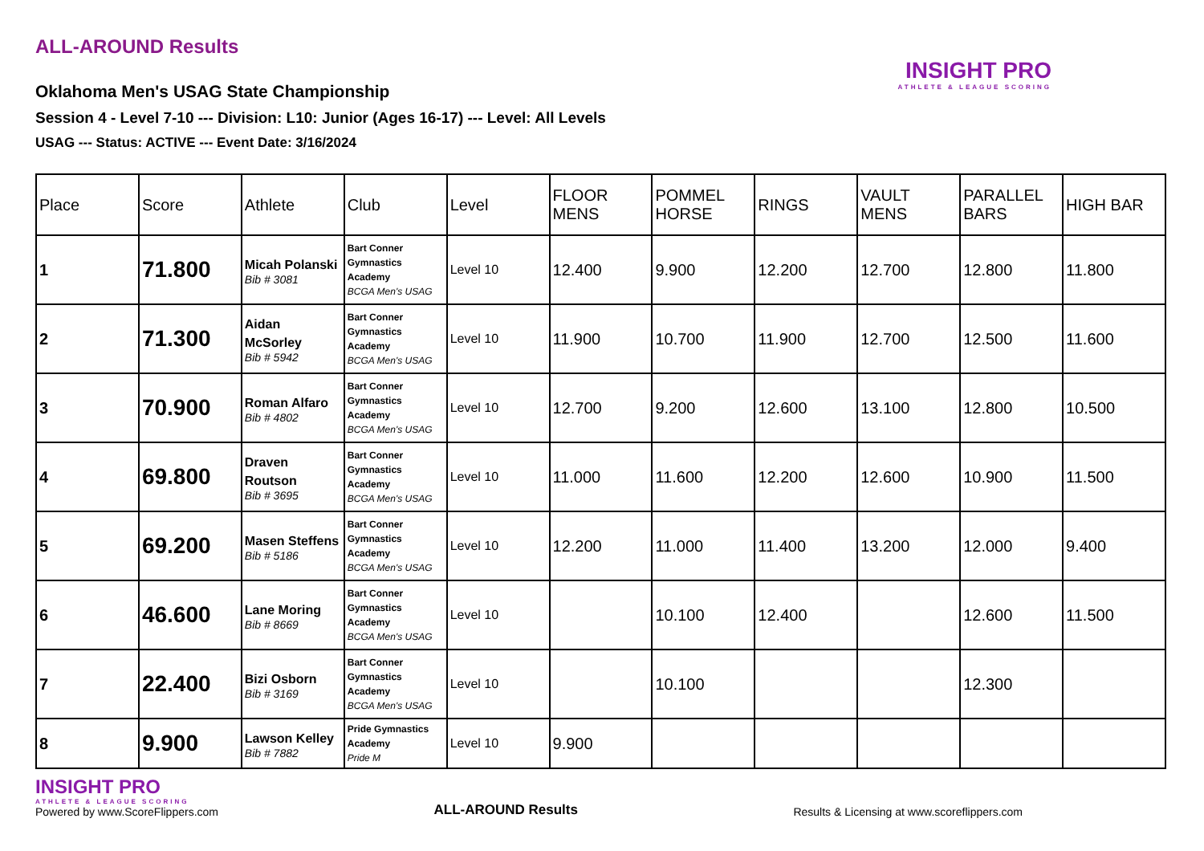INSIGHT PRO
ATHLETE & LEAGUE SCORING
ALL-AROUND Results
Oklahoma Men's USAG State Championship
Session 4 - Level 7-10 --- Division: L10: Junior (Ages 16-17) --- Level: All Levels
USAG --- Status: ACTIVE --- Event Date: 3/16/2024
| Place | Score | Athlete | Club | Level | FLOOR MENS | POMMEL HORSE | RINGS | VAULT MENS | PARALLEL BARS | HIGH BAR |
| --- | --- | --- | --- | --- | --- | --- | --- | --- | --- | --- |
| 1 | 71.800 | Micah Polanski Bib # 3081 | Bart Conner Gymnastics Academy BCGA Men's USAG | Level 10 | 12.400 | 9.900 | 12.200 | 12.700 | 12.800 | 11.800 |
| 2 | 71.300 | Aidan McSorley Bib # 5942 | Bart Conner Gymnastics Academy BCGA Men's USAG | Level 10 | 11.900 | 10.700 | 11.900 | 12.700 | 12.500 | 11.600 |
| 3 | 70.900 | Roman Alfaro Bib # 4802 | Bart Conner Gymnastics Academy BCGA Men's USAG | Level 10 | 12.700 | 9.200 | 12.600 | 13.100 | 12.800 | 10.500 |
| 4 | 69.800 | Draven Routson Bib # 3695 | Bart Conner Gymnastics Academy BCGA Men's USAG | Level 10 | 11.000 | 11.600 | 12.200 | 12.600 | 10.900 | 11.500 |
| 5 | 69.200 | Masen Steffens Bib # 5186 | Bart Conner Gymnastics Academy BCGA Men's USAG | Level 10 | 12.200 | 11.000 | 11.400 | 13.200 | 12.000 | 9.400 |
| 6 | 46.600 | Lane Moring Bib # 8669 | Bart Conner Gymnastics Academy BCGA Men's USAG | Level 10 | | 10.100 | 12.400 | | 12.600 | 11.500 |
| 7 | 22.400 | Bizi Osborn Bib # 3169 | Bart Conner Gymnastics Academy BCGA Men's USAG | Level 10 | | 10.100 | | | 12.300 | |
| 8 | 9.900 | Lawson Kelley Bib # 7882 | Pride Gymnastics Academy Pride M | Level 10 | 9.900 | | | | | |
INSIGHT PRO
ATHLETE & LEAGUE SCORING
Powered by www.ScoreFlippers.com
ALL-AROUND Results
Results & Licensing at www.scoreflippers.com